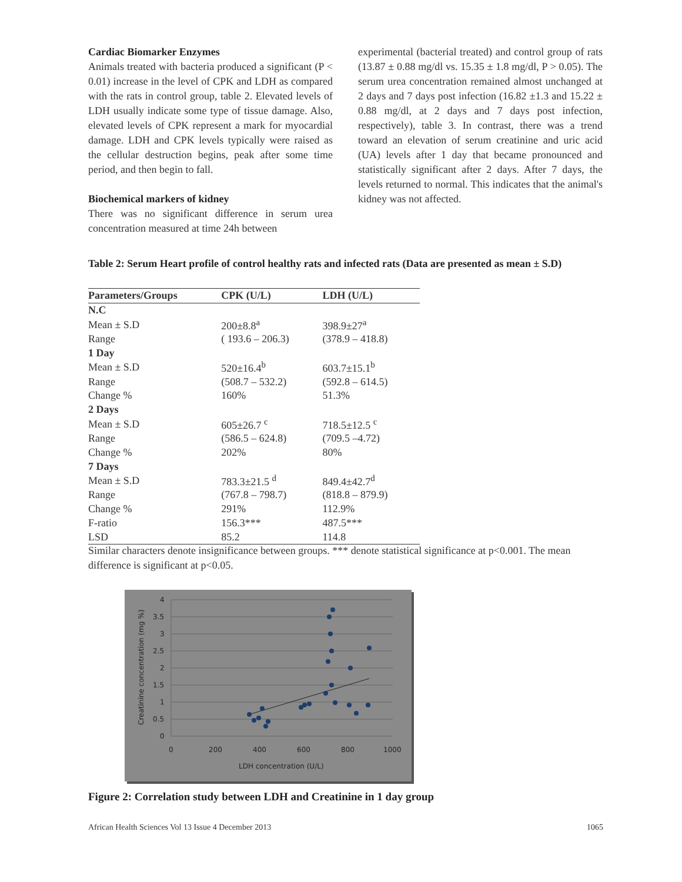Cardiac Biomarker Enzymes
Animals treated with bacteria produced a significant (P < 0.01) increase in the level of CPK and LDH as compared with the rats in control group, table 2. Elevated levels of LDH usually indicate some type of tissue damage. Also, elevated levels of CPK represent a mark for myocardial damage. LDH and CPK levels typically were raised as the cellular destruction begins, peak after some time period, and then begin to fall.
Biochemical markers of kidney
There was no significant difference in serum urea concentration measured at time 24h between
experimental (bacterial treated) and control group of rats (13.87 ± 0.88 mg/dl vs. 15.35 ± 1.8 mg/dl, P > 0.05). The serum urea concentration remained almost unchanged at 2 days and 7 days post infection (16.82 ±1.3 and 15.22 ± 0.88 mg/dl, at 2 days and 7 days post infection, respectively), table 3. In contrast, there was a trend toward an elevation of serum creatinine and uric acid (UA) levels after 1 day that became pronounced and statistically significant after 2 days. After 7 days, the levels returned to normal. This indicates that the animal's kidney was not affected.
Table 2: Serum Heart profile of control healthy rats and infected rats (Data are presented as mean ± S.D)
| Parameters/Groups | CPK (U/L) | LDH (U/L) |
| --- | --- | --- |
| N.C | | |
| Mean ± S.D | 200±8.8<sup>a</sup> | 398.9±27<sup>a</sup> |
| Range | ( 193.6 – 206.3) | (378.9 – 418.8) |
| 1 Day | | |
| Mean ± S.D | 520±16.4<sup>b</sup> | 603.7±15.1<sup>b</sup> |
| Range | (508.7 – 532.2) | (592.8 – 614.5) |
| Change % | 160% | 51.3% |
| 2 Days | | |
| Mean ± S.D | 605±26.7 <sup>c</sup> | 718.5±12.5 <sup>c</sup> |
| Range | (586.5 – 624.8) | (709.5 –4.72) |
| Change % | 202% | 80% |
| 7 Days | | |
| Mean ± S.D | 783.3±21.5 <sup>d</sup> | 849.4±42.7<sup>d</sup> |
| Range | (767.8 – 798.7) | (818.8 – 879.9) |
| Change % | 291% | 112.9% |
| F-ratio | 156.3*** | 487.5*** |
| LSD | 85.2 | 114.8 |
Similar characters denote insignificance between groups. *** denote statistical significance at p<0.001. The mean difference is significant at p<0.05.
4
3.5
3
2.5
2
1.5
1
0.5
0
0
200
400
600
800
1000
LDH concentration (U/L)
Creatinine concentration (mg %)
Figure 2: Correlation study between LDH and Creatinine in 1 day group
African Health Sciences Vol 13 Issue 4 December 2013 1065